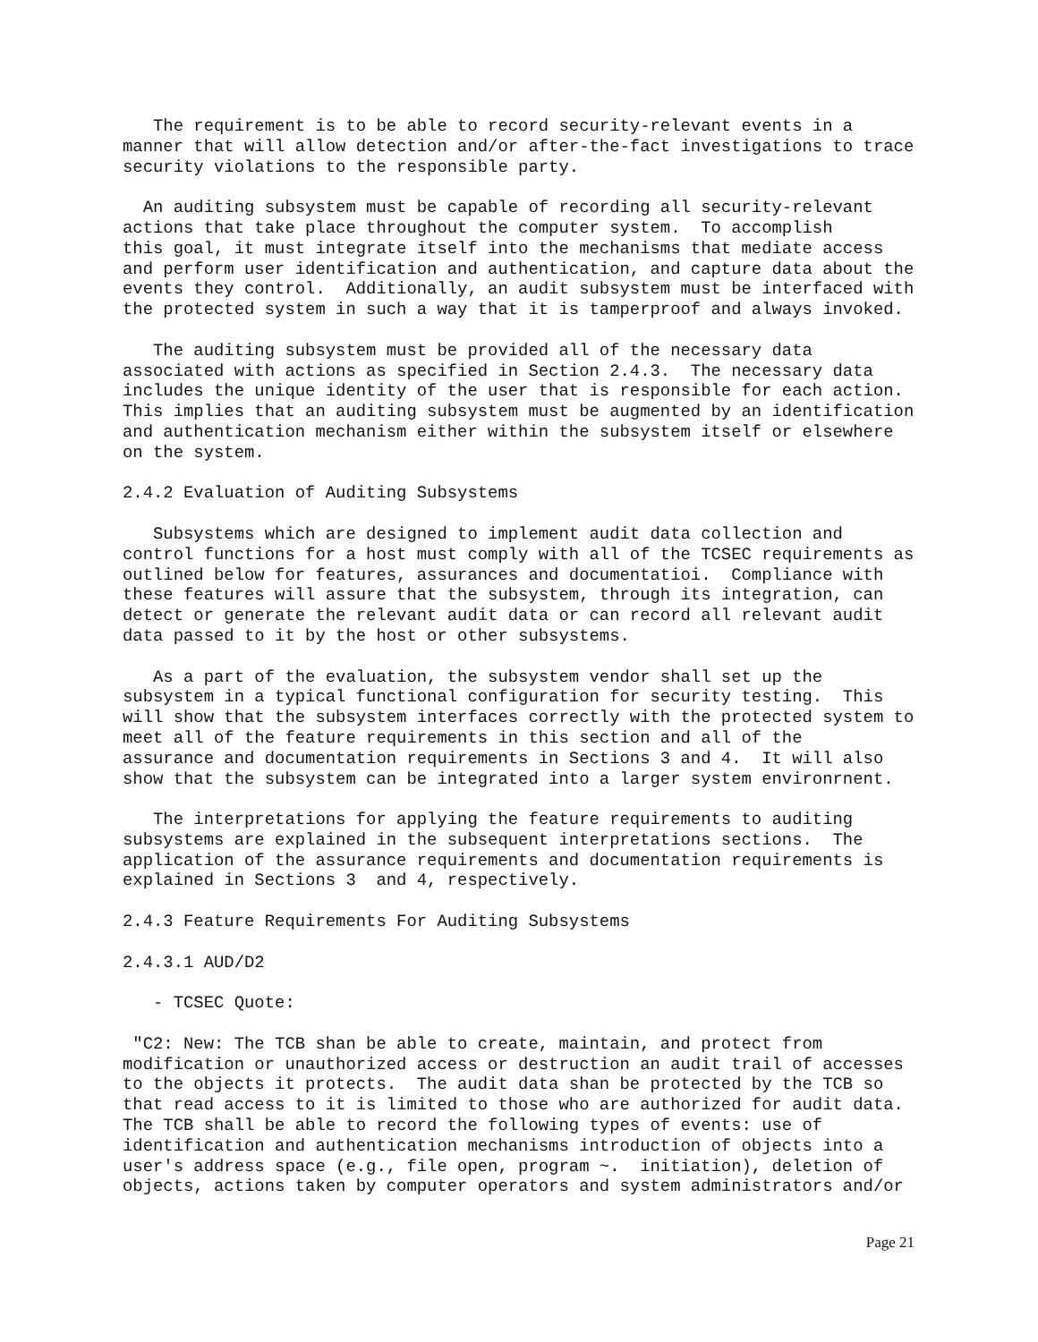The requirement is to be able to record security-relevant events in a
manner that will allow detection and/or after-the-fact investigations to trace
security violations to the responsible party.
  An auditing subsystem must be capable of recording all security-relevant
actions that take place throughout the computer system.  To accomplish
this goal, it must integrate itself into the mechanisms that mediate access
and perform user identification and authentication, and capture data about the
events they control.  Additionally, an audit subsystem must be interfaced with
the protected system in such a way that it is tamperproof and always invoked.
   The auditing subsystem must be provided all of the necessary data
associated with actions as specified in Section 2.4.3.  The necessary data
includes the unique identity of the user that is responsible for each action.
This implies that an auditing subsystem must be augmented by an identification
and authentication mechanism either within the subsystem itself or elsewhere
on the system.
2.4.2 Evaluation of Auditing Subsystems
   Subsystems which are designed to implement audit data collection and
control functions for a host must comply with all of the TCSEC requirements as
outlined below for features, assurances and documentatioi.  Compliance with
these features will assure that the subsystem, through its integration, can
detect or generate the relevant audit data or can record all relevant audit
data passed to it by the host or other subsystems.
   As a part of the evaluation, the subsystem vendor shall set up the
subsystem in a typical functional configuration for security testing.  This
will show that the subsystem interfaces correctly with the protected system to
meet all of the feature requirements in this section and all of the
assurance and documentation requirements in Sections 3 and 4.  It will also
show that the subsystem can be integrated into a larger system environrnent.
   The interpretations for applying the feature requirements to auditing
subsystems are explained in the subsequent interpretations sections.  The
application of the assurance requirements and documentation requirements is
explained in Sections 3  and 4, respectively.
2.4.3 Feature Requirements For Auditing Subsystems
2.4.3.1 AUD/D2
   - TCSEC Quote:
 "C2: New: The TCB shan be able to create, maintain, and protect from
modification or unauthorized access or destruction an audit trail of accesses
to the objects it protects.  The audit data shan be protected by the TCB so
that read access to it is limited to those who are authorized for audit data.
The TCB shall be able to record the following types of events: use of
identification and authentication mechanisms introduction of objects into a
user's address space (e.g., file open, program ~.  initiation), deletion of
objects, actions taken by computer operators and system administrators and/or
Page 21